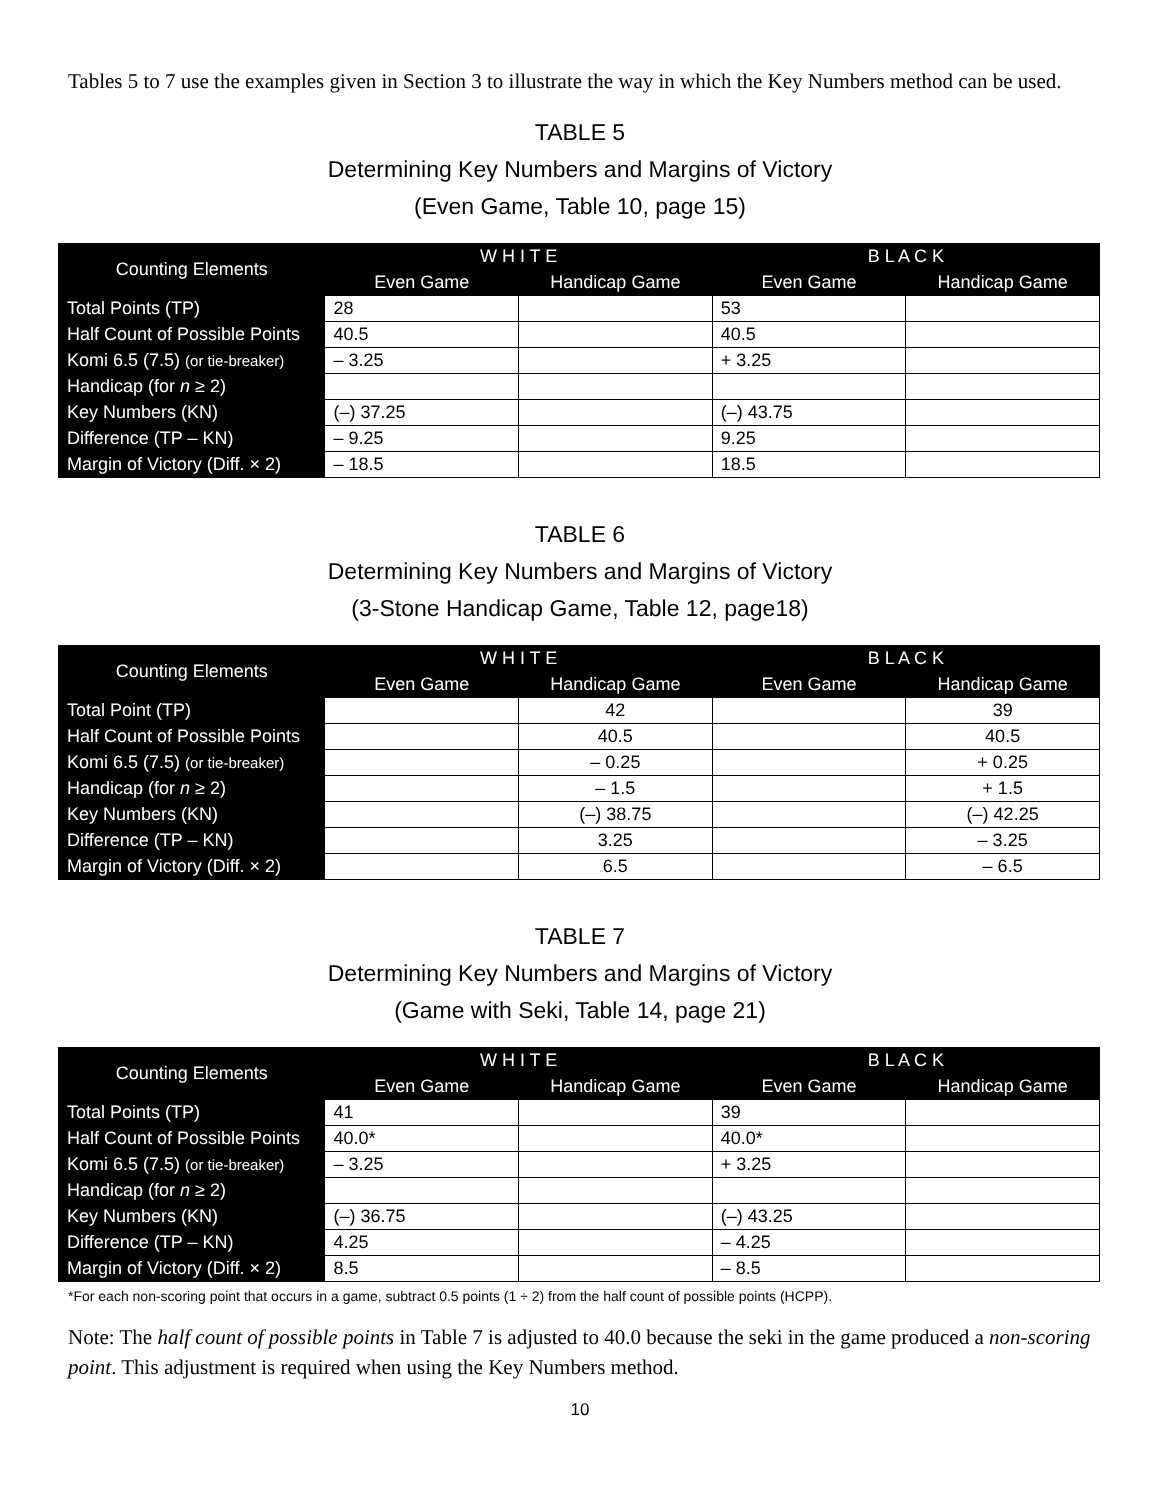Tables 5 to 7 use the examples given in Section 3 to illustrate the way in which the Key Numbers method can be used.
TABLE 5
Determining Key Numbers and Margins of Victory
(Even Game, Table 10, page 15)
| Counting Elements | W H I T E | | B L A C K | |
| --- | --- | --- | --- | --- |
| | Even Game | Handicap Game | Even Game | Handicap Game |
| Total Points (TP) | 28 | | 53 | |
| Half Count of Possible Points | 40.5 | | 40.5 | |
| Komi 6.5 (7.5) (or tie-breaker) | – 3.25 | | + 3.25 | |
| Handicap (for n ≥ 2) | | | | |
| Key Numbers (KN) | (–) 37.25 | | (–) 43.75 | |
| Difference (TP – KN) | – 9.25 | | 9.25 | |
| Margin of Victory (Diff. × 2) | – 18.5 | | 18.5 | |
TABLE 6
Determining Key Numbers and Margins of Victory
(3-Stone Handicap Game, Table 12, page18)
| Counting Elements | W H I T E | | B L A C K | |
| --- | --- | --- | --- | --- |
| | Even Game | Handicap Game | Even Game | Handicap Game |
| Total Point (TP) | | 42 | | 39 |
| Half Count of Possible Points | | 40.5 | | 40.5 |
| Komi 6.5 (7.5) (or tie-breaker) | | – 0.25 | | + 0.25 |
| Handicap (for n ≥ 2) | | – 1.5 | | + 1.5 |
| Key Numbers (KN) | | (–) 38.75 | | (–) 42.25 |
| Difference (TP – KN) | | 3.25 | | – 3.25 |
| Margin of Victory (Diff. × 2) | | 6.5 | | – 6.5 |
TABLE 7
Determining Key Numbers and Margins of Victory
(Game with Seki, Table 14, page 21)
| Counting Elements | W H I T E | | B L A C K | |
| --- | --- | --- | --- | --- |
| | Even Game | Handicap Game | Even Game | Handicap Game |
| Total Points (TP) | 41 | | 39 | |
| Half Count of Possible Points | 40.0* | | 40.0* | |
| Komi 6.5 (7.5) (or tie-breaker) | – 3.25 | | + 3.25 | |
| Handicap (for n ≥ 2) | | | | |
| Key Numbers (KN) | (–) 36.75 | | (–) 43.25 | |
| Difference (TP – KN) | 4.25 | | – 4.25 | |
| Margin of Victory (Diff. × 2) | 8.5 | | – 8.5 | |
*For each non-scoring point that occurs in a game, subtract 0.5 points (1 ÷ 2) from the half count of possible points (HCPP).
Note: The half count of possible points in Table 7 is adjusted to 40.0 because the seki in the game produced a non-scoring point. This adjustment is required when using the Key Numbers method.
10